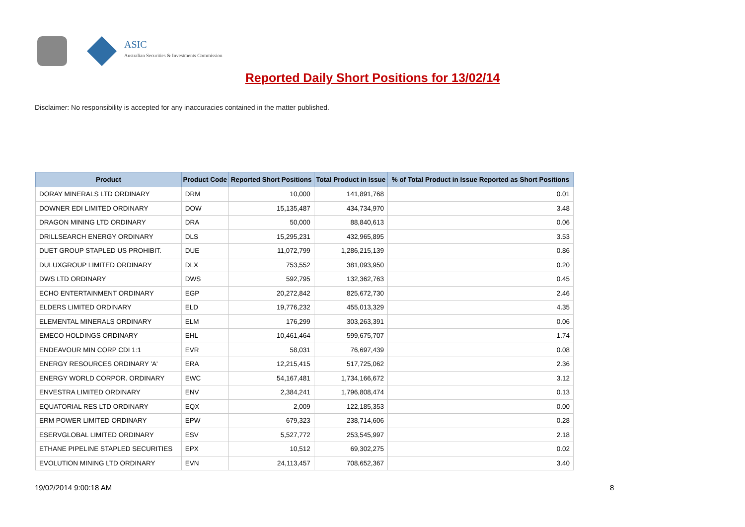ASIC
Australian Securities & Investments Commission
Reported Daily Short Positions for 13/02/14
Disclaimer: No responsibility is accepted for any inaccuracies contained in the matter published.
| Product | Product Code | Reported Short Positions | Total Product in Issue | % of Total Product in Issue Reported as Short Positions |
| --- | --- | --- | --- | --- |
| DORAY MINERALS LTD ORDINARY | DRM | 10,000 | 141,891,768 | 0.01 |
| DOWNER EDI LIMITED ORDINARY | DOW | 15,135,487 | 434,734,970 | 3.48 |
| DRAGON MINING LTD ORDINARY | DRA | 50,000 | 88,840,613 | 0.06 |
| DRILLSEARCH ENERGY ORDINARY | DLS | 15,295,231 | 432,965,895 | 3.53 |
| DUET GROUP STAPLED US PROHIBIT. | DUE | 11,072,799 | 1,286,215,139 | 0.86 |
| DULUXGROUP LIMITED ORDINARY | DLX | 753,552 | 381,093,950 | 0.20 |
| DWS LTD ORDINARY | DWS | 592,795 | 132,362,763 | 0.45 |
| ECHO ENTERTAINMENT ORDINARY | EGP | 20,272,842 | 825,672,730 | 2.46 |
| ELDERS LIMITED ORDINARY | ELD | 19,776,232 | 455,013,329 | 4.35 |
| ELEMENTAL MINERALS ORDINARY | ELM | 176,299 | 303,263,391 | 0.06 |
| EMECO HOLDINGS ORDINARY | EHL | 10,461,464 | 599,675,707 | 1.74 |
| ENDEAVOUR MIN CORP CDI 1:1 | EVR | 58,031 | 76,697,439 | 0.08 |
| ENERGY RESOURCES ORDINARY 'A' | ERA | 12,215,415 | 517,725,062 | 2.36 |
| ENERGY WORLD CORPOR. ORDINARY | EWC | 54,167,481 | 1,734,166,672 | 3.12 |
| ENVESTRA LIMITED ORDINARY | ENV | 2,384,241 | 1,796,808,474 | 0.13 |
| EQUATORIAL RES LTD ORDINARY | EQX | 2,009 | 122,185,353 | 0.00 |
| ERM POWER LIMITED ORDINARY | EPW | 679,323 | 238,714,606 | 0.28 |
| ESERVGLOBAL LIMITED ORDINARY | ESV | 5,527,772 | 253,545,997 | 2.18 |
| ETHANE PIPELINE STAPLED SECURITIES | EPX | 10,512 | 69,302,275 | 0.02 |
| EVOLUTION MINING LTD ORDINARY | EVN | 24,113,457 | 708,652,367 | 3.40 |
19/02/2014 9:00:18 AM 8